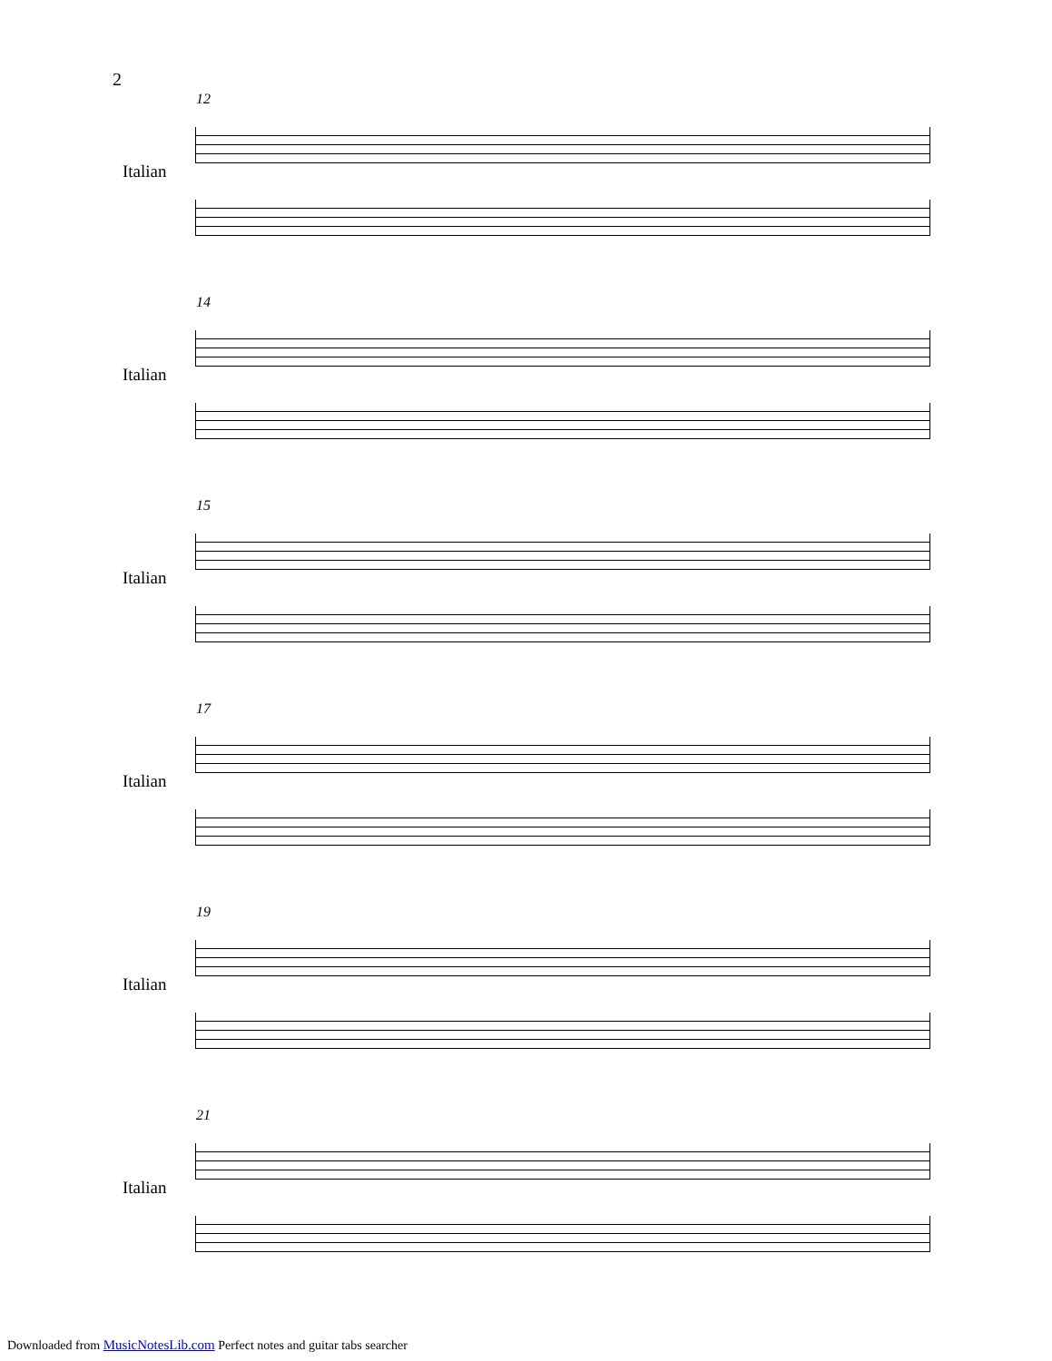2
12
Italian
14
Italian
15
Italian
17
Italian
19
Italian
21
Italian
Downloaded from MusicNotesLib.com Perfect notes and guitar tabs searcher